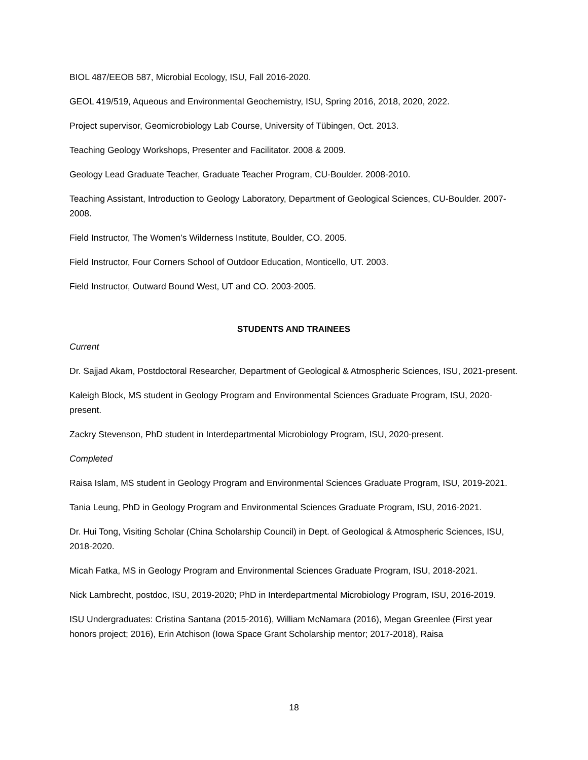BIOL 487/EEOB 587, Microbial Ecology, ISU, Fall 2016-2020.
GEOL 419/519, Aqueous and Environmental Geochemistry, ISU, Spring 2016, 2018, 2020, 2022.
Project supervisor, Geomicrobiology Lab Course, University of Tübingen, Oct. 2013.
Teaching Geology Workshops, Presenter and Facilitator. 2008 & 2009.
Geology Lead Graduate Teacher, Graduate Teacher Program, CU-Boulder. 2008-2010.
Teaching Assistant, Introduction to Geology Laboratory, Department of Geological Sciences, CU-Boulder. 2007-2008.
Field Instructor, The Women’s Wilderness Institute, Boulder, CO. 2005.
Field Instructor, Four Corners School of Outdoor Education, Monticello, UT. 2003.
Field Instructor, Outward Bound West, UT and CO. 2003-2005.
STUDENTS AND TRAINEES
Current
Dr. Sajjad Akam, Postdoctoral Researcher, Department of Geological & Atmospheric Sciences, ISU, 2021-present.
Kaleigh Block, MS student in Geology Program and Environmental Sciences Graduate Program, ISU, 2020-present.
Zackry Stevenson, PhD student in Interdepartmental Microbiology Program, ISU, 2020-present.
Completed
Raisa Islam, MS student in Geology Program and Environmental Sciences Graduate Program, ISU, 2019-2021.
Tania Leung, PhD in Geology Program and Environmental Sciences Graduate Program, ISU, 2016-2021.
Dr. Hui Tong, Visiting Scholar (China Scholarship Council) in Dept. of Geological & Atmospheric Sciences, ISU, 2018-2020.
Micah Fatka, MS in Geology Program and Environmental Sciences Graduate Program, ISU, 2018-2021.
Nick Lambrecht, postdoc, ISU, 2019-2020; PhD in Interdepartmental Microbiology Program, ISU, 2016-2019.
ISU Undergraduates: Cristina Santana (2015-2016), William McNamara (2016), Megan Greenlee (First year honors project; 2016), Erin Atchison (Iowa Space Grant Scholarship mentor; 2017-2018), Raisa
18